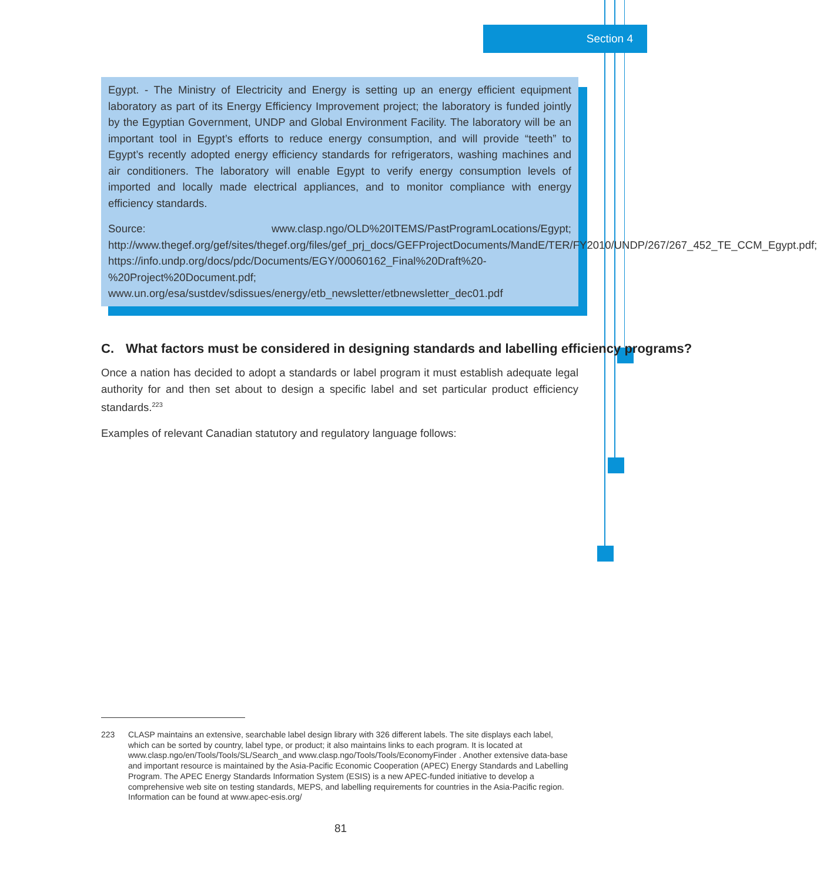Section 4
Egypt. - The Ministry of Electricity and Energy is setting up an energy efficient equipment laboratory as part of its Energy Efficiency Improvement project; the laboratory is funded jointly by the Egyptian Government, UNDP and Global Environment Facility. The laboratory will be an important tool in Egypt’s efforts to reduce energy consumption, and will provide “teeth” to Egypt’s recently adopted energy efficiency standards for refrigerators, washing machines and air conditioners. The laboratory will enable Egypt to verify energy consumption levels of imported and locally made electrical appliances, and to monitor compliance with energy efficiency standards.
Source: www.clasp.ngo/OLD%20ITEMS/PastProgramLocations/Egypt; http://www.thegef.org/gef/sites/thegef.org/files/gef_prj_docs/GEFProjectDocuments/MandE/TER/FY2010/UNDP/267/267_452_TE_CCM_Egypt.pdf; https://info.undp.org/docs/pdc/Documents/EGY/00060162_Final%20Draft%20-%20Project%20Document.pdf; www.un.org/esa/sustdev/sdissues/energy/etb_newsletter/etbnewsletter_dec01.pdf
C. What factors must be considered in designing standards and labelling efficiency programs?
Once a nation has decided to adopt a standards or label program it must establish adequate legal authority for and then set about to design a specific label and set particular product efficiency standards.<sup>223</sup>
Examples of relevant Canadian statutory and regulatory language follows:
223 CLASP maintains an extensive, searchable label design library with 326 different labels. The site displays each label, which can be sorted by country, label type, or product; it also maintains links to each program. It is located at www.clasp.ngo/en/Tools/Tools/SL/Search_and www.clasp.ngo/Tools/Tools/EconomyFinder . Another extensive data-base and important resource is maintained by the Asia-Pacific Economic Cooperation (APEC) Energy Standards and Labelling Program. The APEC Energy Standards Information System (ESIS) is a new APEC-funded initiative to develop a comprehensive web site on testing standards, MEPS, and labelling requirements for countries in the Asia-Pacific region. Information can be found at www.apec-esis.org/
81